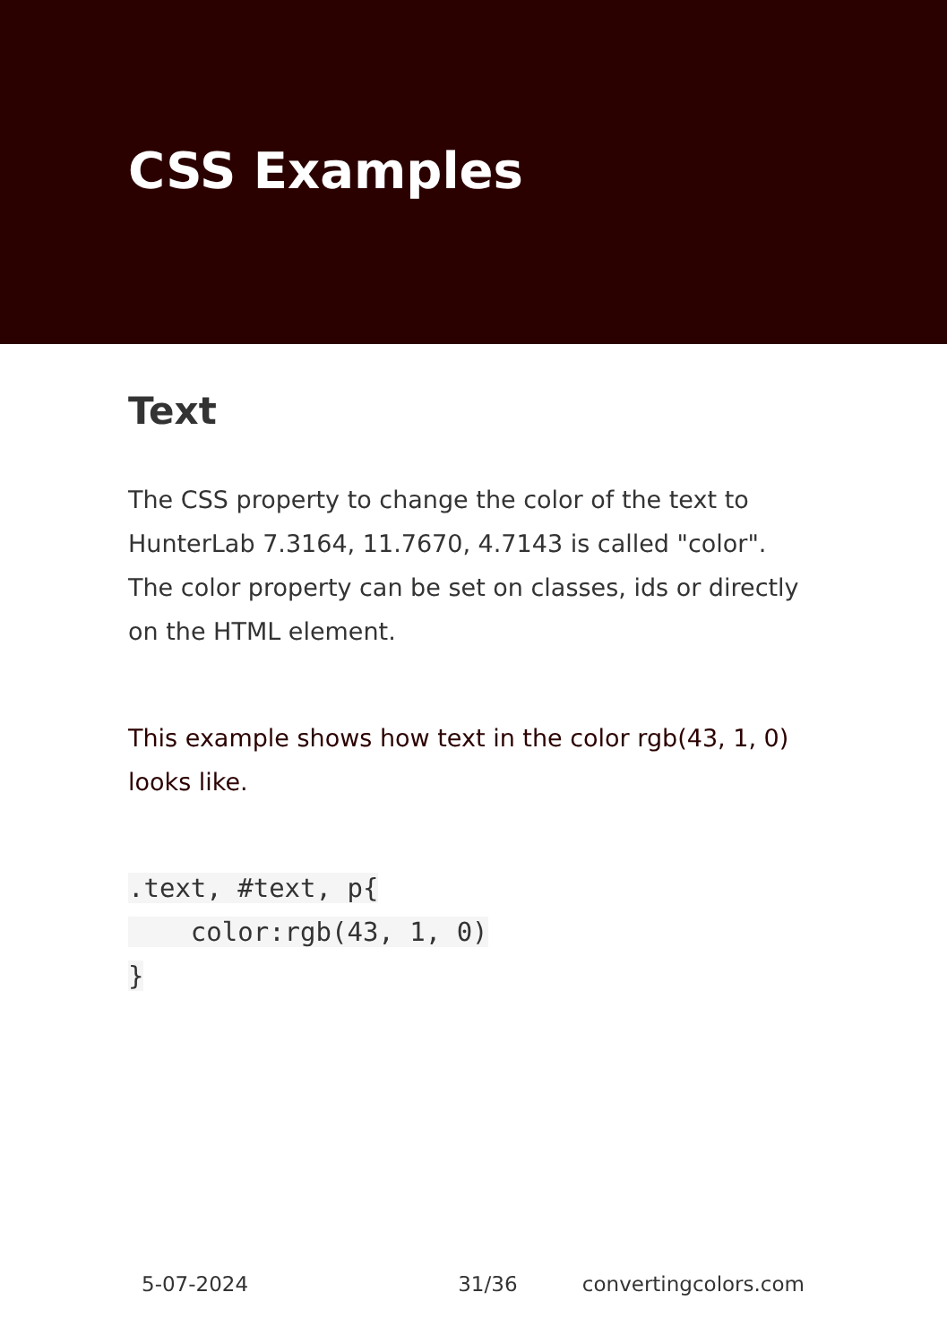CSS Examples
Text
The CSS property to change the color of the text to HunterLab 7.3164, 11.7670, 4.7143 is called "color". The color property can be set on classes, ids or directly on the HTML element.
This example shows how text in the color rgb(43, 1, 0) looks like.
.text, #text, p{
    color:rgb(43, 1, 0)
}
5-07-2024 31/36 convertingcolors.com